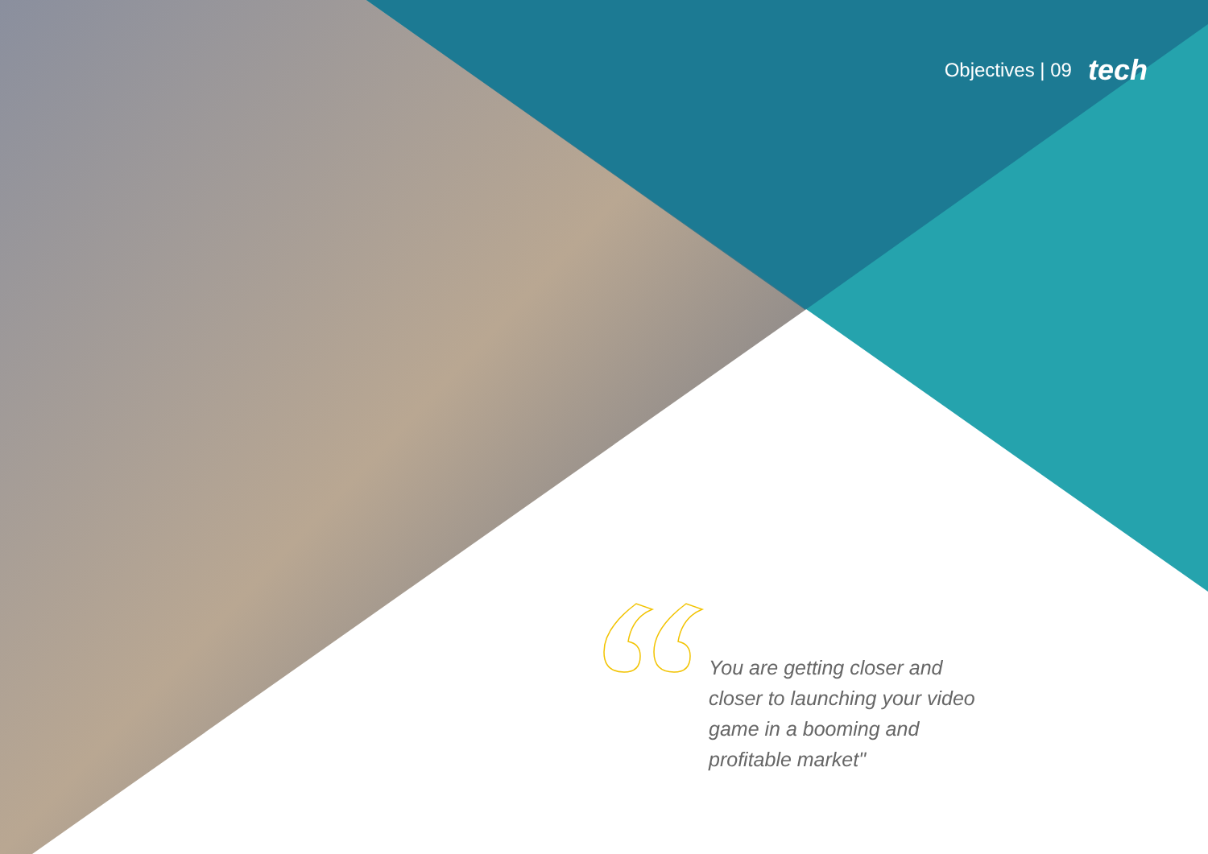Objectives | 09 tech
You are getting closer and closer to launching your video game in a booming and profitable market"